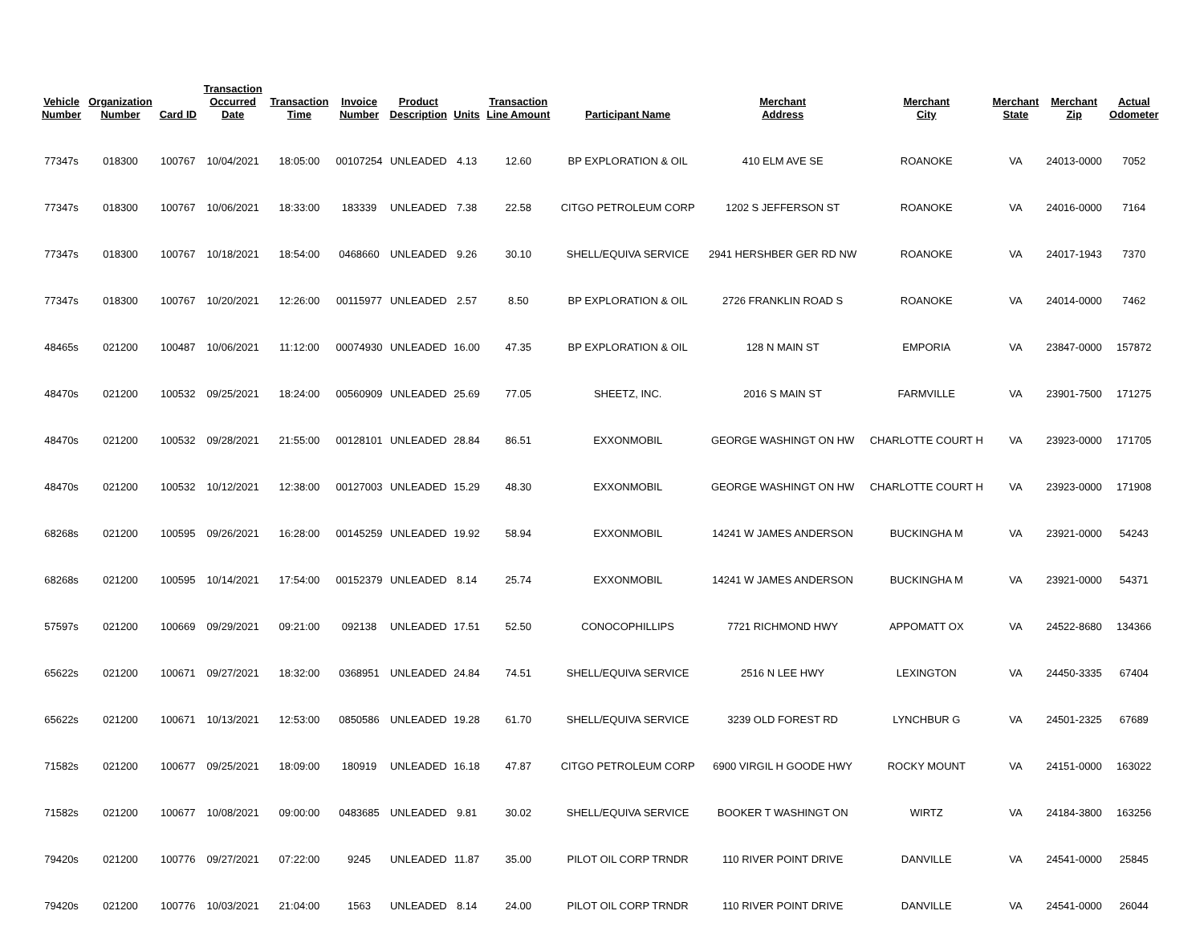| Vehicle Number | Organization Number | Card ID | Transaction Occurred Date | Transaction Time | Invoice Number | Product Description | Units | Transaction Line Amount | Participant Name | Merchant Address | Merchant City | Merchant State | Merchant Zip | Actual Odometer |
| --- | --- | --- | --- | --- | --- | --- | --- | --- | --- | --- | --- | --- | --- | --- |
| 77347s | 018300 | 100767 | 10/04/2021 | 18:05:00 | 00107254 | UNLEADED | 4.13 | 12.60 | BP EXPLORATION & OIL | 410 ELM AVE SE | ROANOKE | VA | 24013-0000 | 7052 |
| 77347s | 018300 | 100767 | 10/06/2021 | 18:33:00 | 183339 | UNLEADED | 7.38 | 22.58 | CITGO PETROLEUM CORP | 1202 S JEFFERSON ST | ROANOKE | VA | 24016-0000 | 7164 |
| 77347s | 018300 | 100767 | 10/18/2021 | 18:54:00 | 0468660 | UNLEADED | 9.26 | 30.10 | SHELL/EQUIVA SERVICE | 2941 HERSHBER GER RD NW | ROANOKE | VA | 24017-1943 | 7370 |
| 77347s | 018300 | 100767 | 10/20/2021 | 12:26:00 | 00115977 | UNLEADED | 2.57 | 8.50 | BP EXPLORATION & OIL | 2726 FRANKLIN ROAD S | ROANOKE | VA | 24014-0000 | 7462 |
| 48465s | 021200 | 100487 | 10/06/2021 | 11:12:00 | 00074930 | UNLEADED | 16.00 | 47.35 | BP EXPLORATION & OIL | 128 N MAIN ST | EMPORIA | VA | 23847-0000 | 157872 |
| 48470s | 021200 | 100532 | 09/25/2021 | 18:24:00 | 00560909 | UNLEADED | 25.69 | 77.05 | SHEETZ, INC. | 2016 S MAIN ST | FARMVILLE | VA | 23901-7500 | 171275 |
| 48470s | 021200 | 100532 | 09/28/2021 | 21:55:00 | 00128101 | UNLEADED | 28.84 | 86.51 | EXXONMOBIL | GEORGE WASHINGT ON HW | CHARLOTTE COURT H | VA | 23923-0000 | 171705 |
| 48470s | 021200 | 100532 | 10/12/2021 | 12:38:00 | 00127003 | UNLEADED | 15.29 | 48.30 | EXXONMOBIL | GEORGE WASHINGT ON HW | CHARLOTTE COURT H | VA | 23923-0000 | 171908 |
| 68268s | 021200 | 100595 | 09/26/2021 | 16:28:00 | 00145259 | UNLEADED | 19.92 | 58.94 | EXXONMOBIL | 14241 W JAMES ANDERSON | BUCKINGHA M | VA | 23921-0000 | 54243 |
| 68268s | 021200 | 100595 | 10/14/2021 | 17:54:00 | 00152379 | UNLEADED | 8.14 | 25.74 | EXXONMOBIL | 14241 W JAMES ANDERSON | BUCKINGHA M | VA | 23921-0000 | 54371 |
| 57597s | 021200 | 100669 | 09/29/2021 | 09:21:00 | 092138 | UNLEADED | 17.51 | 52.50 | CONOCOPHILLIPS | 7721 RICHMOND HWY | APPOMATT OX | VA | 24522-8680 | 134366 |
| 65622s | 021200 | 100671 | 09/27/2021 | 18:32:00 | 0368951 | UNLEADED | 24.84 | 74.51 | SHELL/EQUIVA SERVICE | 2516 N LEE HWY | LEXINGTON | VA | 24450-3335 | 67404 |
| 65622s | 021200 | 100671 | 10/13/2021 | 12:53:00 | 0850586 | UNLEADED | 19.28 | 61.70 | SHELL/EQUIVA SERVICE | 3239 OLD FOREST RD | LYNCHBUR G | VA | 24501-2325 | 67689 |
| 71582s | 021200 | 100677 | 09/25/2021 | 18:09:00 | 180919 | UNLEADED | 16.18 | 47.87 | CITGO PETROLEUM CORP | 6900 VIRGIL H GOODE HWY | ROCKY MOUNT | VA | 24151-0000 | 163022 |
| 71582s | 021200 | 100677 | 10/08/2021 | 09:00:00 | 0483685 | UNLEADED | 9.81 | 30.02 | SHELL/EQUIVA SERVICE | BOOKER T WASHINGT ON | WIRTZ | VA | 24184-3800 | 163256 |
| 79420s | 021200 | 100776 | 09/27/2021 | 07:22:00 | 9245 | UNLEADED | 11.87 | 35.00 | PILOT OIL CORP TRNDR | 110 RIVER POINT DRIVE | DANVILLE | VA | 24541-0000 | 25845 |
| 79420s | 021200 | 100776 | 10/03/2021 | 21:04:00 | 1563 | UNLEADED | 8.14 | 24.00 | PILOT OIL CORP TRNDR | 110 RIVER POINT DRIVE | DANVILLE | VA | 24541-0000 | 26044 |